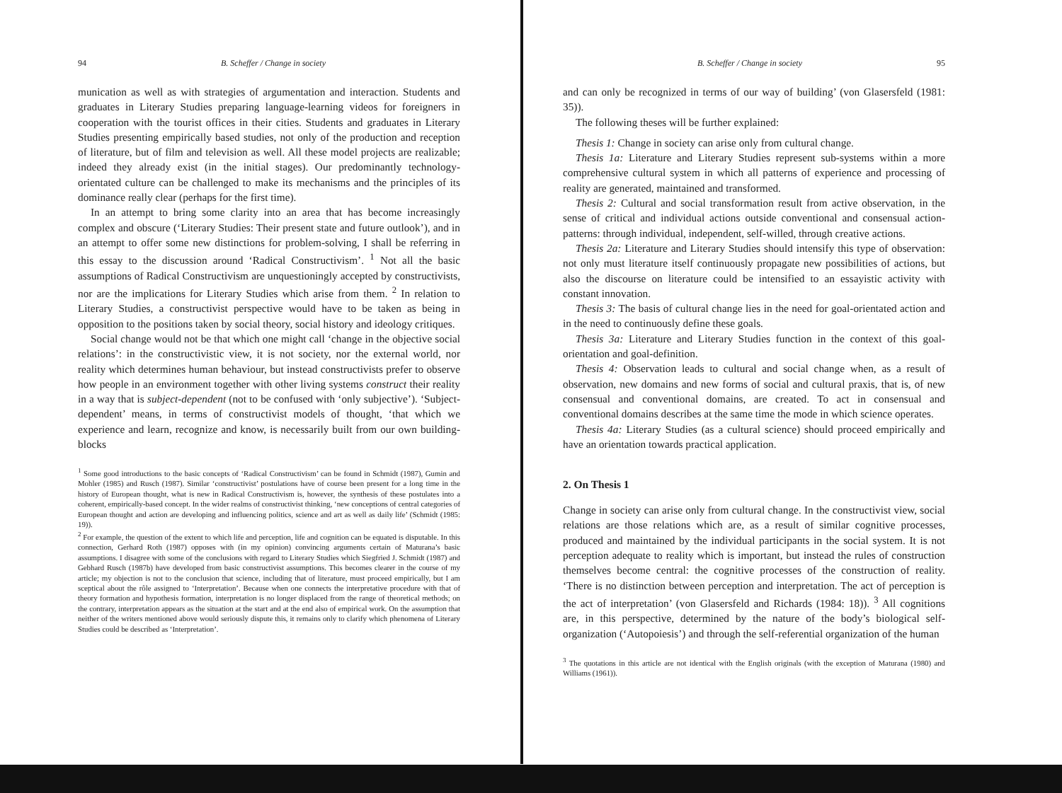94 B. Scheffer / Change in society
munication as well as with strategies of argumentation and interaction. Students and graduates in Literary Studies preparing language-learning videos for foreigners in cooperation with the tourist offices in their cities. Students and graduates in Literary Studies presenting empirically based studies, not only of the production and reception of literature, but of film and television as well. All these model projects are realizable; indeed they already exist (in the initial stages). Our predominantly technology-orientated culture can be challenged to make its mechanisms and the principles of its dominance really clear (perhaps for the first time).
In an attempt to bring some clarity into an area that has become increasingly complex and obscure (‘Literary Studies: Their present state and future outlook’), and in an attempt to offer some new distinctions for problem-solving, I shall be referring in this essay to the discussion around ‘Radical Constructivism’. <sup>1</sup> Not all the basic assumptions of Radical Constructivism are unquestioningly accepted by constructivists, nor are the implications for Literary Studies which arise from them. <sup>2</sup> In relation to Literary Studies, a constructivist perspective would have to be taken as being in opposition to the positions taken by social theory, social history and ideology critiques.
Social change would not be that which one might call ‘change in the objective social relations’: in the constructivistic view, it is not society, nor the external world, nor reality which determines human behaviour, but instead constructivists prefer to observe how people in an environment together with other living systems construct their reality in a way that is subject-dependent (not to be confused with ‘only subjective’). ‘Subject-dependent’ means, in terms of constructivist models of thought, ‘that which we experience and learn, recognize and know, is necessarily built from our own building-blocks
<sup>1</sup> Some good introductions to the basic concepts of ‘Radical Constructivism’ can be found in Schmidt (1987), Gumin and Mohler (1985) and Rusch (1987). Similar ‘constructivist’ postulations have of course been present for a long time in the history of European thought, what is new in Radical Constructivism is, however, the synthesis of these postulates into a coherent, empirically-based concept. In the wider realms of constructivist thinking, ‘new conceptions of central categories of European thought and action are developing and influencing politics, science and art as well as daily life’ (Schmidt (1985: 19)).
<sup>2</sup> For example, the question of the extent to which life and perception, life and cognition can be equated is disputable. In this connection, Gerhard Roth (1987) opposes with (in my opinion) convincing arguments certain of Maturana’s basic assumptions. I disagree with some of the conclusions with regard to Literary Studies which Siegfried J. Schmidt (1987) and Gebhard Rusch (1987b) have developed from basic constructivist assumptions. This becomes clearer in the course of my article; my objection is not to the conclusion that science, including that of literature, must proceed empirically, but I am sceptical about the rôle assigned to ‘Interpretation’. Because when one connects the interpretative procedure with that of theory formation and hypothesis formation, interpretation is no longer displaced from the range of theoretical methods; on the contrary, interpretation appears as the situation at the start and at the end also of empirical work. On the assumption that neither of the writers mentioned above would seriously dispute this, it remains only to clarify which phenomena of Literary Studies could be described as ‘Interpretation’.
B. Scheffer / Change in society 95
and can only be recognized in terms of our way of building’ (von Glasersfeld (1981: 35)).
The following theses will be further explained:
Thesis 1: Change in society can arise only from cultural change.
Thesis 1a: Literature and Literary Studies represent sub-systems within a more comprehensive cultural system in which all patterns of experience and processing of reality are generated, maintained and transformed.
Thesis 2: Cultural and social transformation result from active observation, in the sense of critical and individual actions outside conventional and consensual action-patterns: through individual, independent, self-willed, through creative actions.
Thesis 2a: Literature and Literary Studies should intensify this type of observation: not only must literature itself continuously propagate new possibilities of actions, but also the discourse on literature could be intensified to an essayistic activity with constant innovation.
Thesis 3: The basis of cultural change lies in the need for goal-orientated action and in the need to continuously define these goals.
Thesis 3a: Literature and Literary Studies function in the context of this goal-orientation and goal-definition.
Thesis 4: Observation leads to cultural and social change when, as a result of observation, new domains and new forms of social and cultural praxis, that is, of new consensual and conventional domains, are created. To act in consensual and conventional domains describes at the same time the mode in which science operates.
Thesis 4a: Literary Studies (as a cultural science) should proceed empirically and have an orientation towards practical application.
2. On Thesis 1
Change in society can arise only from cultural change. In the constructivist view, social relations are those relations which are, as a result of similar cognitive processes, produced and maintained by the individual participants in the social system. It is not perception adequate to reality which is important, but instead the rules of construction themselves become central: the cognitive processes of the construction of reality. ‘There is no distinction between perception and interpretation. The act of perception is the act of interpretation’ (von Glasersfeld and Richards (1984: 18)). <sup>3</sup> All cognitions are, in this perspective, determined by the nature of the body’s biological self-organization (‘Autopoiesis’) and through the self-referential organization of the human
<sup>3</sup> The quotations in this article are not identical with the English originals (with the exception of Maturana (1980) and Williams (1961)).